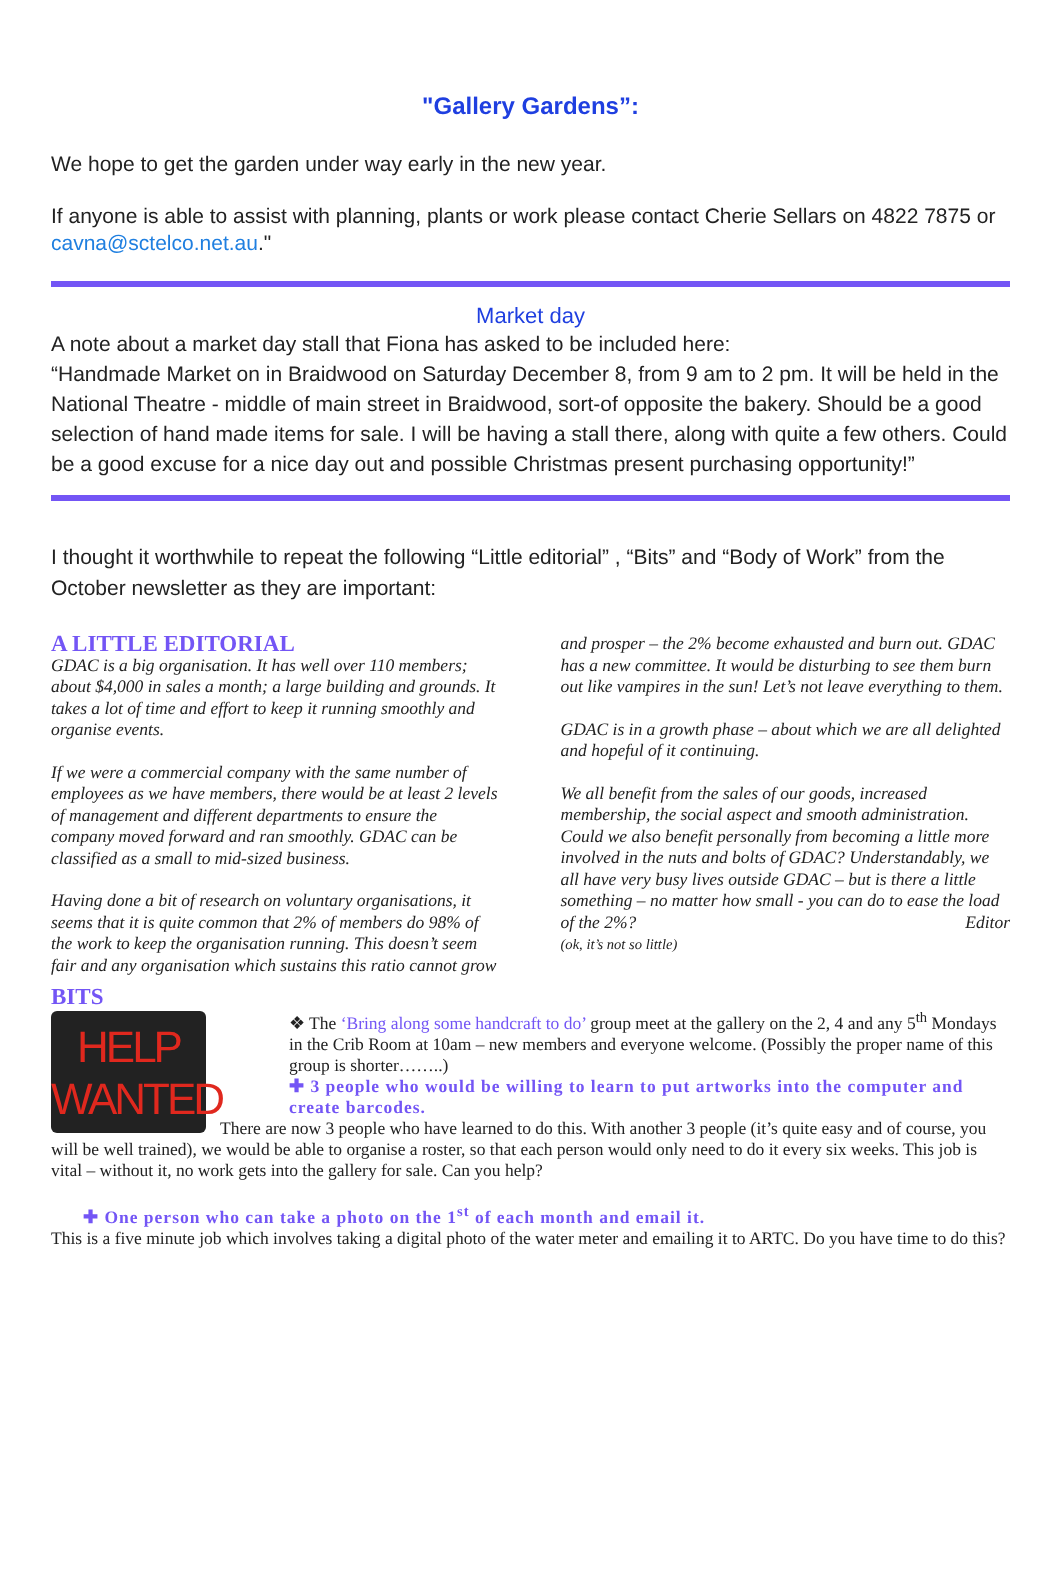"Gallery Gardens”:
We hope to get the garden under way early in the new year.
If anyone is able to assist with planning, plants or work please contact Cherie Sellars on 4822 7875 or cavna@sctelco.net.au."
Market day
A note about a market day stall that Fiona has asked to be included here:
“Handmade Market on in Braidwood on Saturday December 8, from 9 am to 2 pm. It will be held in the National Theatre - middle of main street in Braidwood, sort-of opposite the bakery. Should be a good selection of hand made items for sale. I will be having a stall there, along with quite a few others. Could be a good excuse for a nice day out and possible Christmas present purchasing opportunity!”
I thought it worthwhile to repeat the following “Little editorial” , “Bits” and “Body of Work” from the October newsletter as they are important:
A LITTLE EDITORIAL
GDAC is a big organisation. It has well over 110 members; about $4,000 in sales a month; a large building and grounds. It takes a lot of time and effort to keep it running smoothly and organise events.
If we were a commercial company with the same number of employees as we have members, there would be at least 2 levels of management and different departments to ensure the company moved forward and ran smoothly. GDAC can be classified as a small to mid-sized business.
Having done a bit of research on voluntary organisations, it seems that it is quite common that 2% of members do 98% of the work to keep the organisation running. This doesn’t seem fair and any organisation which sustains this ratio cannot grow and prosper – the 2% become exhausted and burn out. GDAC has a new committee. It would be disturbing to see them burn out like vampires in the sun! Let’s not leave everything to them.
GDAC is in a growth phase – about which we are all delighted and hopeful of it continuing.
We all benefit from the sales of our goods, increased membership, the social aspect and smooth administration. Could we also benefit personally from becoming a little more involved in the nuts and bolts of GDAC? Understandably, we all have very busy lives outside GDAC – but is there a little something – no matter how small - you can do to ease the load of the 2%? Editor
(ok, it’s not so little)
BITS
HELP
WANTED
❖ The ‘Bring along some handcraft to do’ group meet at the gallery on the 2, 4 and any 5<sup>th</sup> Mondays in the Crib Room at 10am – new members and everyone welcome. (Possibly the proper name of this group is shorter……..)
✚ 3 people who would be willing to learn to put artworks into the computer and create barcodes.
There are now 3 people who have learned to do this. With another 3 people (it’s quite easy and of course, you will be well trained), we would be able to organise a roster, so that each person would only need to do it every six weeks. This job is vital – without it, no work gets into the gallery for sale. Can you help?
✚ One person who can take a photo on the 1<sup>st</sup> of each month and email it.
This is a five minute job which involves taking a digital photo of the water meter and emailing it to ARTC. Do you have time to do this?